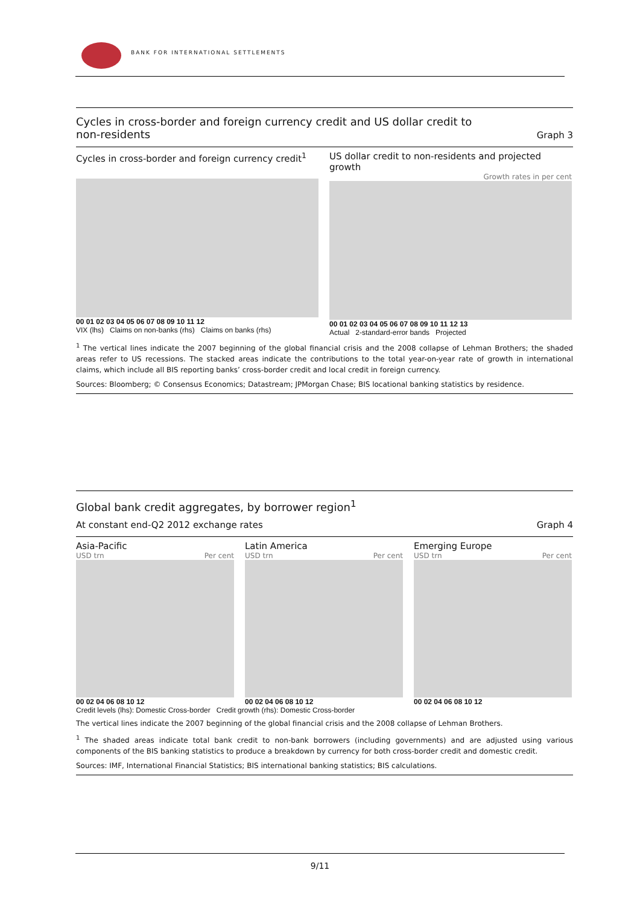BANK FOR INTERNATIONAL SETTLEMENTS
Cycles in cross-border and foreign currency credit and US dollar credit to non-residents
Graph 3
Cycles in cross-border and foreign currency credit<sup>1</sup>
00 01 02 03 04 05 06 07 08 09 10 11 12
VIX (lhs) Claims on non-banks (rhs) Claims on banks (rhs)
US dollar credit to non-residents and projected growth
Growth rates in per cent
00 01 02 03 04 05 06 07 08 09 10 11 12 13
Actual 2-standard-error bands Projected
<sup>1</sup> The vertical lines indicate the 2007 beginning of the global financial crisis and the 2008 collapse of Lehman Brothers; the shaded areas refer to US recessions. The stacked areas indicate the contributions to the total year-on-year rate of growth in international claims, which include all BIS reporting banks’ cross-border credit and local credit in foreign currency.
Sources: Bloomberg; © Consensus Economics; Datastream; JPMorgan Chase; BIS locational banking statistics by residence.
Global bank credit aggregates, by borrower region<sup>1</sup>
At constant end-Q2 2012 exchange rates
Graph 4
Asia-Pacific
USD trn Per cent
00 02 04 06 08 10 12
Latin America
USD trn Per cent
00 02 04 06 08 10 12
Emerging Europe
USD trn Per cent
00 02 04 06 08 10 12
Credit levels (lhs): Domestic Cross-border Credit growth (rhs): Domestic Cross-border
The vertical lines indicate the 2007 beginning of the global financial crisis and the 2008 collapse of Lehman Brothers.
<sup>1</sup> The shaded areas indicate total bank credit to non-bank borrowers (including governments) and are adjusted using various components of the BIS banking statistics to produce a breakdown by currency for both cross-border credit and domestic credit.
Sources: IMF, International Financial Statistics; BIS international banking statistics; BIS calculations.
9/11